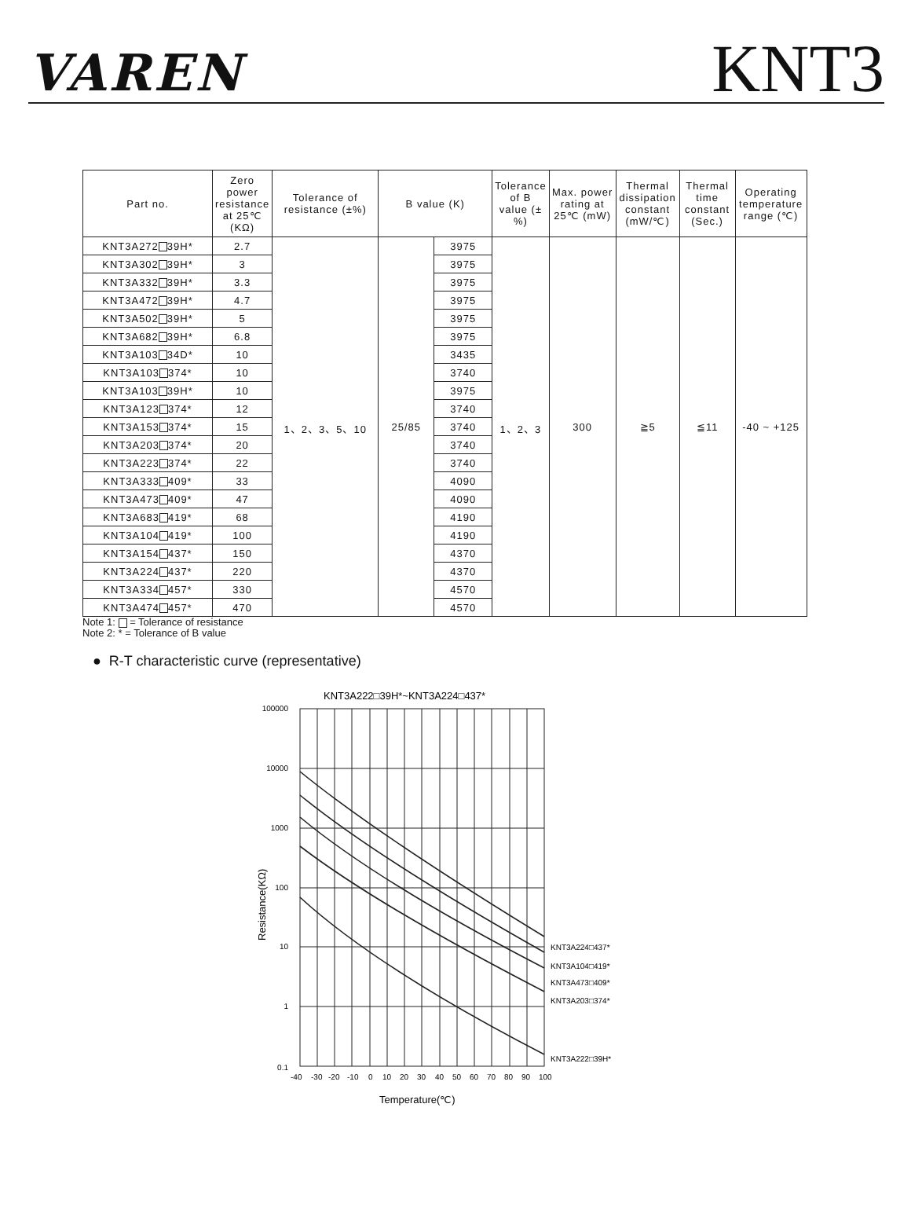VAREN
KNT3
| Part no. | Zero power resistance at 25℃ (KΩ) | Tolerance of resistance (±%) | B value (K) | | Tolerance of B value (±%) | Max. power rating at 25℃ (mW) | Thermal dissipation constant (mW/℃) | Thermal time constant (Sec.) | Operating temperature range (℃) |
| --- | --- | --- | --- | --- | --- | --- | --- | --- | --- |
| KNT3A272 39H* | 2.7 | 1、2、3、5、10 | 25/85 | 3975 | 1、2、3 | 300 | ≧5 | ≦11 | -40 ~ +125 |
| KNT3A302 39H* | 3 | | | 3975 | | | | | |
| KNT3A332 39H* | 3.3 | | | 3975 | | | | | |
| KNT3A472 39H* | 4.7 | | | 3975 | | | | | |
| KNT3A502 39H* | 5 | | | 3975 | | | | | |
| KNT3A682 39H* | 6.8 | | | 3975 | | | | | |
| KNT3A103 34D* | 10 | | | 3435 | | | | | |
| KNT3A103 374* | 10 | | | 3740 | | | | | |
| KNT3A103 39H* | 10 | | | 3975 | | | | | |
| KNT3A123 374* | 12 | | | 3740 | | | | | |
| KNT3A153 374* | 15 | | | 3740 | | | | | |
| KNT3A203 374* | 20 | | | 3740 | | | | | |
| KNT3A223 374* | 22 | | | 3740 | | | | | |
| KNT3A333 409* | 33 | | | 4090 | | | | | |
| KNT3A473 409* | 47 | | | 4090 | | | | | |
| KNT3A683 419* | 68 | | | 4190 | | | | | |
| KNT3A104 419* | 100 | | | 4190 | | | | | |
| KNT3A154 437* | 150 | | | 4370 | | | | | |
| KNT3A224 437* | 220 | | | 4370 | | | | | |
| KNT3A334 457* | 330 | | | 4570 | | | | | |
| KNT3A474 457* | 470 | | | 4570 | | | | | |
Note 1: = Tolerance of resistance
Note 2: * = Tolerance of B value
● R-T characteristic curve (representative)
KNT3A222□39H*~KNT3A224□437*
100000
10000
1000
100
10
1
0.1
-40
-30
-20
-10
0
10
20
30
40
50
60
70
80
90
100
KNT3A224□437*
KNT3A104□419*
KNT3A473□409*
KNT3A203□374*
KNT3A222□39H*
Temperature(℃)
Resistance(KΩ)